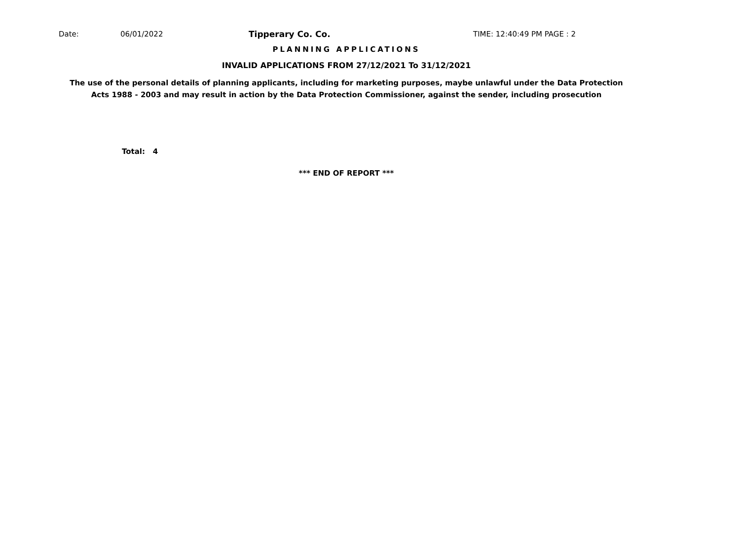Date: 06/01/2022 Tipperary Co. Co. TIME: 12:40:49 PM PAGE : 2
PLANNING APPLICATIONS
INVALID APPLICATIONS FROM 27/12/2021 To 31/12/2021
The use of the personal details of planning applicants, including for marketing purposes, maybe unlawful under the Data Protection
Acts 1988 - 2003 and may result in action by the Data Protection Commissioner, against the sender, including prosecution
Total: 4
*** END OF REPORT ***